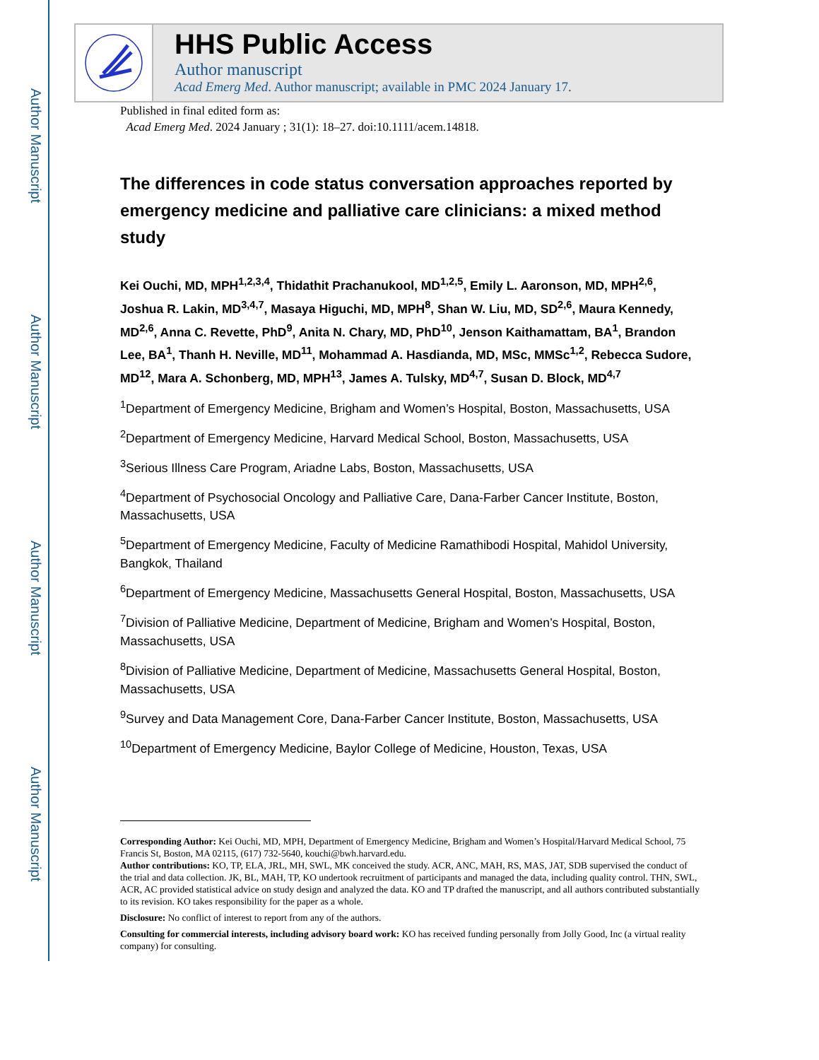Author Manuscript
Author Manuscript
Author Manuscript
Author Manuscript
HHS Public Access
Author manuscript
Acad Emerg Med. Author manuscript; available in PMC 2024 January 17.
Published in final edited form as:
Acad Emerg Med. 2024 January ; 31(1): 18–27. doi:10.1111/acem.14818.
The differences in code status conversation approaches reported by emergency medicine and palliative care clinicians: a mixed method study
Kei Ouchi, MD, MPH<sup>1,2,3,4</sup>, Thidathit Prachanukool, MD<sup>1,2,5</sup>, Emily L. Aaronson, MD, MPH<sup>2,6</sup>, Joshua R. Lakin, MD<sup>3,4,7</sup>, Masaya Higuchi, MD, MPH<sup>8</sup>, Shan W. Liu, MD, SD<sup>2,6</sup>, Maura Kennedy, MD<sup>2,6</sup>, Anna C. Revette, PhD<sup>9</sup>, Anita N. Chary, MD, PhD<sup>10</sup>, Jenson Kaithamattam, BA<sup>1</sup>, Brandon Lee, BA<sup>1</sup>, Thanh H. Neville, MD<sup>11</sup>, Mohammad A. Hasdianda, MD, MSc, MMSc<sup>1,2</sup>, Rebecca Sudore, MD<sup>12</sup>, Mara A. Schonberg, MD, MPH<sup>13</sup>, James A. Tulsky, MD<sup>4,7</sup>, Susan D. Block, MD<sup>4,7</sup>
<sup>1</sup> Department of Emergency Medicine, Brigham and Women’s Hospital, Boston, Massachusetts, USA
<sup>2</sup> Department of Emergency Medicine, Harvard Medical School, Boston, Massachusetts, USA
<sup>3</sup> Serious Illness Care Program, Ariadne Labs, Boston, Massachusetts, USA
<sup>4</sup> Department of Psychosocial Oncology and Palliative Care, Dana-Farber Cancer Institute, Boston, Massachusetts, USA
<sup>5</sup> Department of Emergency Medicine, Faculty of Medicine Ramathibodi Hospital, Mahidol University, Bangkok, Thailand
<sup>6</sup> Department of Emergency Medicine, Massachusetts General Hospital, Boston, Massachusetts, USA
<sup>7</sup> Division of Palliative Medicine, Department of Medicine, Brigham and Women’s Hospital, Boston, Massachusetts, USA
<sup>8</sup> Division of Palliative Medicine, Department of Medicine, Massachusetts General Hospital, Boston, Massachusetts, USA
<sup>9</sup> Survey and Data Management Core, Dana-Farber Cancer Institute, Boston, Massachusetts, USA
<sup>10</sup> Department of Emergency Medicine, Baylor College of Medicine, Houston, Texas, USA
Corresponding Author: Kei Ouchi, MD, MPH, Department of Emergency Medicine, Brigham and Women’s Hospital/Harvard Medical School, 75 Francis St, Boston, MA 02115, (617) 732-5640, kouchi@bwh.harvard.edu.
Author contributions: KO, TP, ELA, JRL, MH, SWL, MK conceived the study. ACR, ANC, MAH, RS, MAS, JAT, SDB supervised the conduct of the trial and data collection. JK, BL, MAH, TP, KO undertook recruitment of participants and managed the data, including quality control. THN, SWL, ACR, AC provided statistical advice on study design and analyzed the data. KO and TP drafted the manuscript, and all authors contributed substantially to its revision. KO takes responsibility for the paper as a whole.
Disclosure: No conflict of interest to report from any of the authors.
Consulting for commercial interests, including advisory board work: KO has received funding personally from Jolly Good, Inc (a virtual reality company) for consulting.